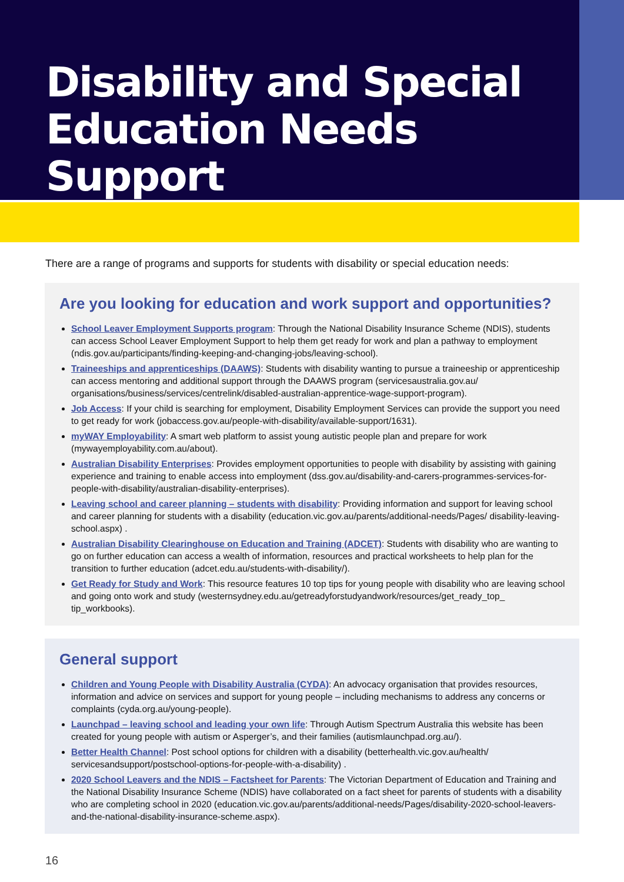Disability and Special Education Needs Support
There are a range of programs and supports for students with disability or special education needs:
Are you looking for education and work support and opportunities?
School Leaver Employment Supports program: Through the National Disability Insurance Scheme (NDIS), students can access School Leaver Employment Support to help them get ready for work and plan a pathway to employment (ndis.gov.au/participants/finding-keeping-and-changing-jobs/leaving-school).
Traineeships and apprenticeships (DAAWS): Students with disability wanting to pursue a traineeship or apprenticeship can access mentoring and additional support through the DAAWS program (servicesaustralia.gov.au/ organisations/business/services/centrelink/disabled-australian-apprentice-wage-support-program).
Job Access: If your child is searching for employment, Disability Employment Services can provide the support you need to get ready for work (jobaccess.gov.au/people-with-disability/available-support/1631).
myWAY Employability: A smart web platform to assist young autistic people plan and prepare for work (mywayemployability.com.au/about).
Australian Disability Enterprises: Provides employment opportunities to people with disability by assisting with gaining experience and training to enable access into employment (dss.gov.au/disability-and-carers-programmes-services-for-people-with-disability/australian-disability-enterprises).
Leaving school and career planning – students with disability: Providing information and support for leaving school and career planning for students with a disability (education.vic.gov.au/parents/additional-needs/Pages/ disability-leaving-school.aspx) .
Australian Disability Clearinghouse on Education and Training (ADCET): Students with disability who are wanting to go on further education can access a wealth of information, resources and practical worksheets to help plan for the transition to further education (adcet.edu.au/students-with-disability/).
Get Ready for Study and Work: This resource features 10 top tips for young people with disability who are leaving school and going onto work and study (westernsydney.edu.au/getreadyforstudyandwork/resources/get_ready_top_ tip_workbooks).
General support
Children and Young People with Disability Australia (CYDA): An advocacy organisation that provides resources, information and advice on services and support for young people – including mechanisms to address any concerns or complaints (cyda.org.au/young-people).
Launchpad – leaving school and leading your own life: Through Autism Spectrum Australia this website has been created for young people with autism or Asperger’s, and their families (autismlaunchpad.org.au/).
Better Health Channel: Post school options for children with a disability (betterhealth.vic.gov.au/health/ servicesandsupport/postschool-options-for-people-with-a-disability) .
2020 School Leavers and the NDIS – Factsheet for Parents: The Victorian Department of Education and Training and the National Disability Insurance Scheme (NDIS) have collaborated on a fact sheet for parents of students with a disability who are completing school in 2020 (education.vic.gov.au/parents/additional-needs/Pages/disability-2020-school-leavers-and-the-national-disability-insurance-scheme.aspx).
16